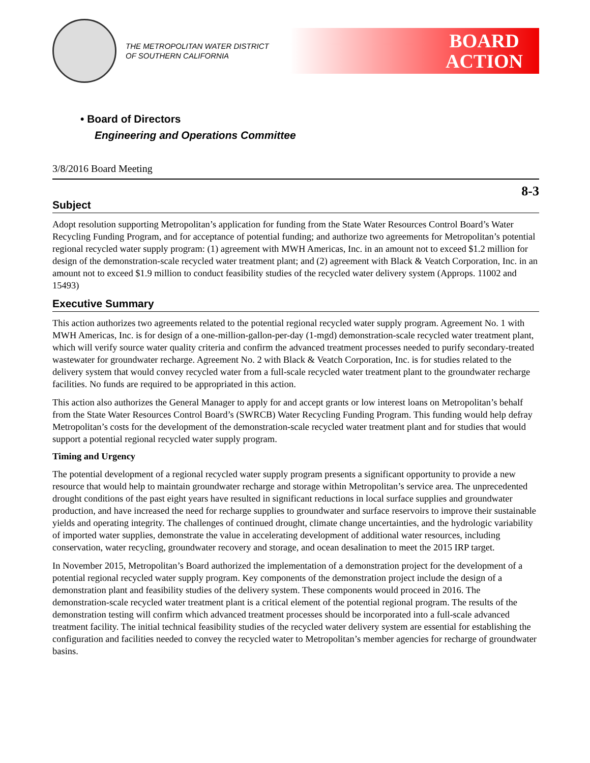THE METROPOLITAN WATER DISTRICT
OF SOUTHERN CALIFORNIA
BOARD
ACTION
• Board of Directors
Engineering and Operations Committee
3/8/2016 Board Meeting
8-3
Subject
Adopt resolution supporting Metropolitan’s application for funding from the State Water Resources Control Board’s Water Recycling Funding Program, and for acceptance of potential funding; and authorize two agreements for Metropolitan’s potential regional recycled water supply program: (1) agreement with MWH Americas, Inc. in an amount not to exceed $1.2 million for design of the demonstration-scale recycled water treatment plant; and (2) agreement with Black & Veatch Corporation, Inc. in an amount not to exceed $1.9 million to conduct feasibility studies of the recycled water delivery system (Approps. 11002 and 15493)
Executive Summary
This action authorizes two agreements related to the potential regional recycled water supply program. Agreement No. 1 with MWH Americas, Inc. is for design of a one-million-gallon-per-day (1-mgd) demonstration-scale recycled water treatment plant, which will verify source water quality criteria and confirm the advanced treatment processes needed to purify secondary-treated wastewater for groundwater recharge. Agreement No. 2 with Black & Veatch Corporation, Inc. is for studies related to the delivery system that would convey recycled water from a full-scale recycled water treatment plant to the groundwater recharge facilities. No funds are required to be appropriated in this action.
This action also authorizes the General Manager to apply for and accept grants or low interest loans on Metropolitan’s behalf from the State Water Resources Control Board’s (SWRCB) Water Recycling Funding Program. This funding would help defray Metropolitan’s costs for the development of the demonstration-scale recycled water treatment plant and for studies that would support a potential regional recycled water supply program.
Timing and Urgency
The potential development of a regional recycled water supply program presents a significant opportunity to provide a new resource that would help to maintain groundwater recharge and storage within Metropolitan’s service area. The unprecedented drought conditions of the past eight years have resulted in significant reductions in local surface supplies and groundwater production, and have increased the need for recharge supplies to groundwater and surface reservoirs to improve their sustainable yields and operating integrity. The challenges of continued drought, climate change uncertainties, and the hydrologic variability of imported water supplies, demonstrate the value in accelerating development of additional water resources, including conservation, water recycling, groundwater recovery and storage, and ocean desalination to meet the 2015 IRP target.
In November 2015, Metropolitan’s Board authorized the implementation of a demonstration project for the development of a potential regional recycled water supply program. Key components of the demonstration project include the design of a demonstration plant and feasibility studies of the delivery system. These components would proceed in 2016. The demonstration-scale recycled water treatment plant is a critical element of the potential regional program. The results of the demonstration testing will confirm which advanced treatment processes should be incorporated into a full-scale advanced treatment facility. The initial technical feasibility studies of the recycled water delivery system are essential for establishing the configuration and facilities needed to convey the recycled water to Metropolitan’s member agencies for recharge of groundwater basins.